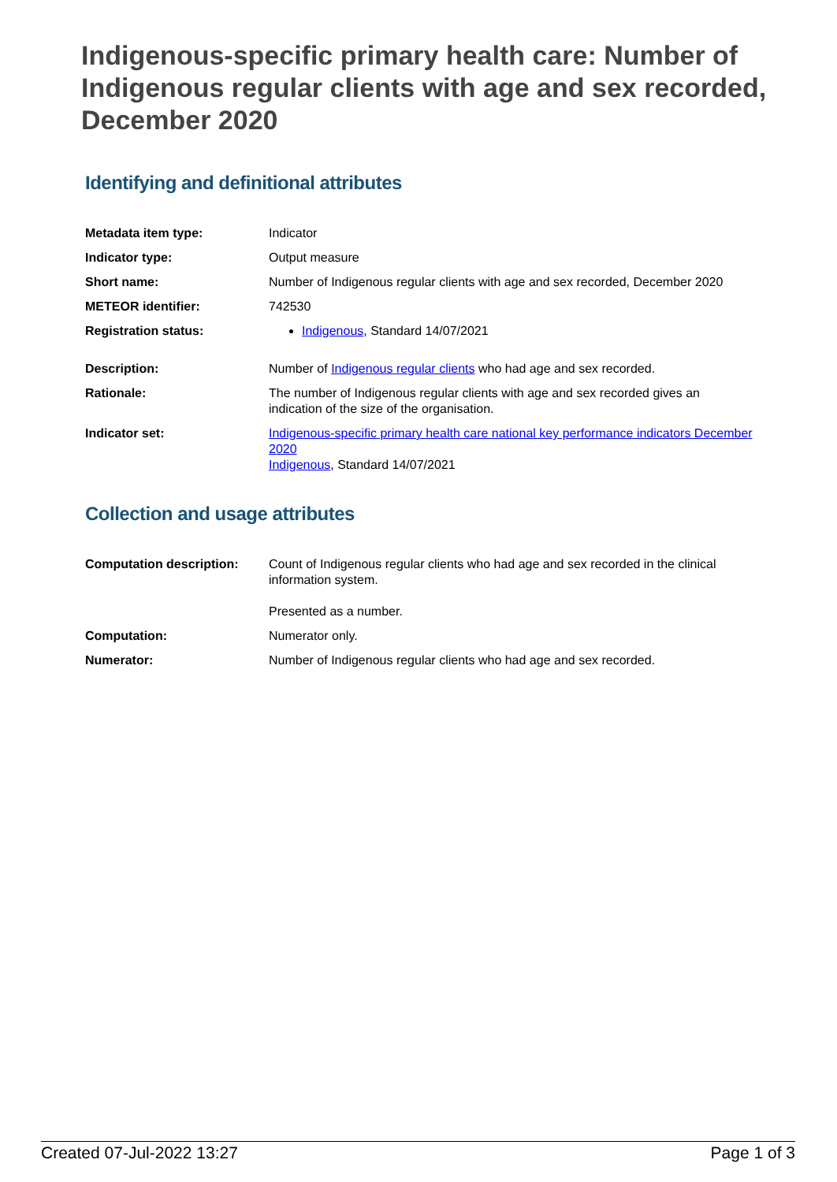Indigenous-specific primary health care: Number of Indigenous regular clients with age and sex recorded, December 2020
Identifying and definitional attributes
| Metadata item type: | Indicator |
| Indicator type: | Output measure |
| Short name: | Number of Indigenous regular clients with age and sex recorded, December 2020 |
| METEOR identifier: | 742530 |
| Registration status: | Indigenous , Standard 14/07/2021 |
| Description: | Number of Indigenous regular clients who had age and sex recorded. |
| Rationale: | The number of Indigenous regular clients with age and sex recorded gives an indication of the size of the organisation. |
| Indicator set: | Indigenous-specific primary health care national key performance indicators December 2020 Indigenous , Standard 14/07/2021 |
Collection and usage attributes
| Computation description: | Count of Indigenous regular clients who had age and sex recorded in the clinical information system. Presented as a number. |
| Computation: | Numerator only. |
| Numerator: | Number of Indigenous regular clients who had age and sex recorded. |
Created 07-Jul-2022 13:27 Page 1 of 3